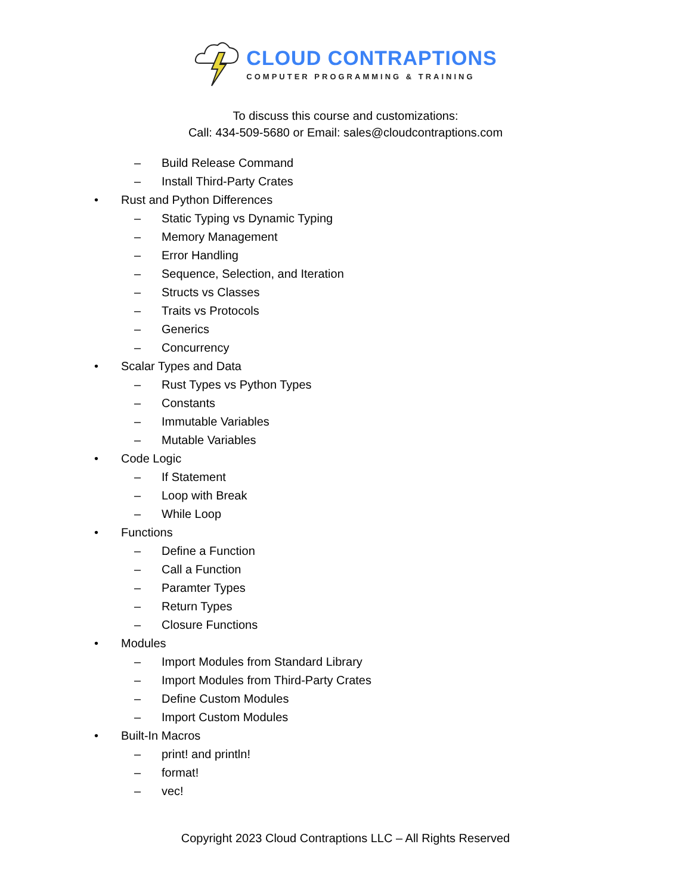CLOUD CONTRAPTIONS
COMPUTER PROGRAMMING & TRAINING
To discuss this course and customizations:
Call: 434-509-5680 or Email: sales@cloudcontraptions.com
– Build Release Command
– Install Third-Party Crates
• Rust and Python Differences
– Static Typing vs Dynamic Typing
– Memory Management
– Error Handling
– Sequence, Selection, and Iteration
– Structs vs Classes
– Traits vs Protocols
– Generics
– Concurrency
• Scalar Types and Data
– Rust Types vs Python Types
– Constants
– Immutable Variables
– Mutable Variables
• Code Logic
– If Statement
– Loop with Break
– While Loop
• Functions
– Define a Function
– Call a Function
– Paramter Types
– Return Types
– Closure Functions
• Modules
– Import Modules from Standard Library
– Import Modules from Third-Party Crates
– Define Custom Modules
– Import Custom Modules
• Built-In Macros
– print! and println!
– format!
– vec!
Copyright 2023 Cloud Contraptions LLC – All Rights Reserved